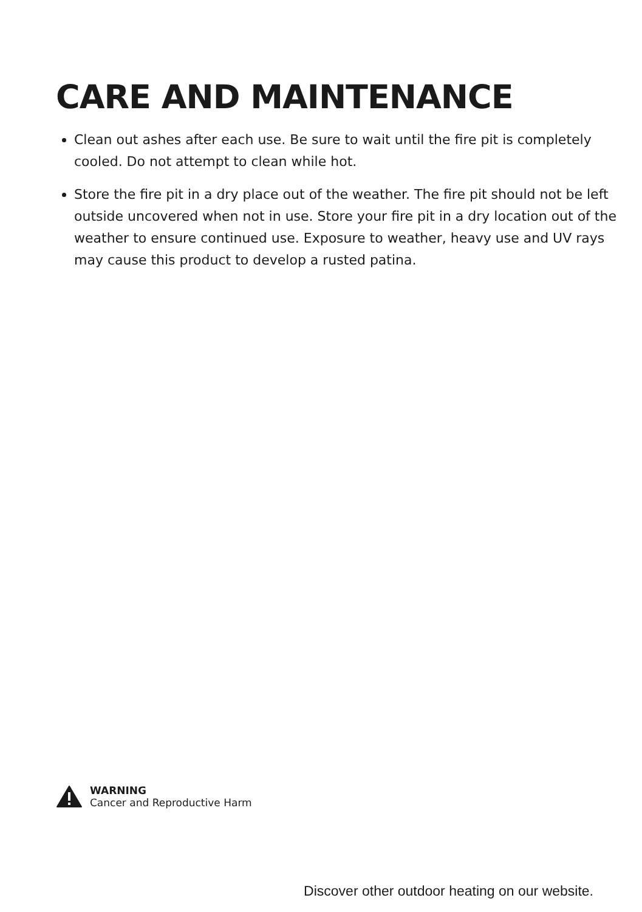CARE AND MAINTENANCE
Clean out ashes after each use. Be sure to wait until the fire pit is completely cooled. Do not attempt to clean while hot.
Store the fire pit in a dry place out of the weather. The fire pit should not be left outside uncovered when not in use. Store your fire pit in a dry location out of the weather to ensure continued use. Exposure to weather, heavy use and UV rays may cause this product to develop a rusted patina.
WARNING
Cancer and Reproductive Harm
Discover other outdoor heating on our website.